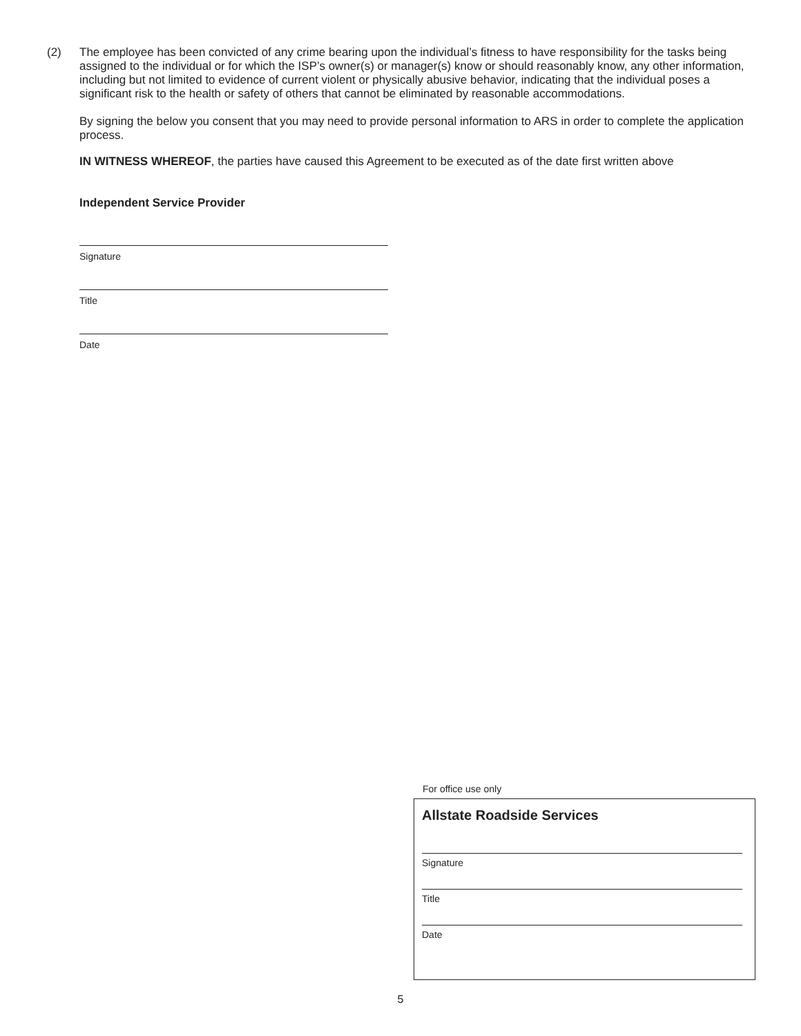(2) The employee has been convicted of any crime bearing upon the individual’s fitness to have responsibility for the tasks being assigned to the individual or for which the ISP’s owner(s) or manager(s) know or should reasonably know, any other information, including but not limited to evidence of current violent or physically abusive behavior, indicating that the individual poses a significant risk to the health or safety of others that cannot be eliminated by reasonable accommodations.
By signing the below you consent that you may need to provide personal information to ARS in order to complete the application process.
IN WITNESS WHEREOF, the parties have caused this Agreement to be executed as of the date first written above
Independent Service Provider
Signature
Title
Date
For office use only
Allstate Roadside Services
Signature
Title
Date
5